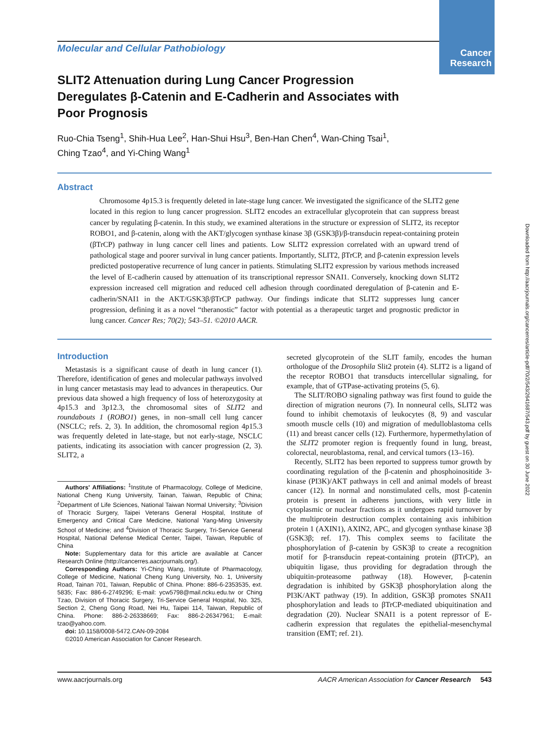Cancer
Research
Downloaded from http://aacrjournals.org/cancerres/article-pdf/70/2/543/2641687/543.pdf by guest on 30 June 2022
Molecular and Cellular Pathobiology
SLIT2 Attenuation during Lung Cancer Progression Deregulates β-Catenin and E-Cadherin and Associates with Poor Prognosis
Ruo-Chia Tseng<sup>1</sup>, Shih-Hua Lee<sup>2</sup>, Han-Shui Hsu<sup>3</sup>, Ben-Han Chen<sup>4</sup>, Wan-Ching Tsai<sup>1</sup>,
Ching Tzao<sup>4</sup>, and Yi-Ching Wang<sup>1</sup>
Abstract
Chromosome 4p15.3 is frequently deleted in late-stage lung cancer. We investigated the significance of the SLIT2 gene located in this region to lung cancer progression. SLIT2 encodes an extracellular glycoprotein that can suppress breast cancer by regulating β-catenin. In this study, we examined alterations in the structure or expression of SLIT2, its receptor ROBO1, and β-catenin, along with the AKT/glycogen synthase kinase 3β (GSK3β)/β-transducin repeat-containing protein (βTrCP) pathway in lung cancer cell lines and patients. Low SLIT2 expression correlated with an upward trend of pathological stage and poorer survival in lung cancer patients. Importantly, SLIT2, βTrCP, and β-catenin expression levels predicted postoperative recurrence of lung cancer in patients. Stimulating SLIT2 expression by various methods increased the level of E-cadherin caused by attenuation of its transcriptional repressor SNAI1. Conversely, knocking down SLIT2 expression increased cell migration and reduced cell adhesion through coordinated deregulation of β-catenin and E-cadherin/SNAI1 in the AKT/GSK3β/βTrCP pathway. Our findings indicate that SLIT2 suppresses lung cancer progression, defining it as a novel “theranostic” factor with potential as a therapeutic target and prognostic predictor in lung cancer. Cancer Res; 70(2); 543–51. ©2010 AACR.
Introduction
Metastasis is a significant cause of death in lung cancer (1). Therefore, identification of genes and molecular pathways involved in lung cancer metastasis may lead to advances in therapeutics. Our previous data showed a high frequency of loss of heterozygosity at 4p15.3 and 3p12.3, the chromosomal sites of SLIT2 and roundabouts 1 (ROBO1) genes, in non–small cell lung cancer (NSCLC; refs. 2, 3). In addition, the chromosomal region 4p15.3 was frequently deleted in late-stage, but not early-stage, NSCLC patients, indicating its association with cancer progression (2, 3). SLIT2, a
Authors' Affiliations: <sup>1</sup>Institute of Pharmacology, College of Medicine, National Cheng Kung University, Tainan, Taiwan, Republic of China; <sup>2</sup>Department of Life Sciences, National Taiwan Normal University; <sup>3</sup>Division of Thoracic Surgery, Taipei Veterans General Hospital, Institute of Emergency and Critical Care Medicine, National Yang-Ming University School of Medicine; and <sup>4</sup>Division of Thoracic Surgery, Tri-Service General Hospital, National Defense Medical Center, Taipei, Taiwan, Republic of China
Note: Supplementary data for this article are available at Cancer Research Online (http://cancerres.aacrjournals.org/).
Corresponding Authors: Yi-Ching Wang, Institute of Pharmacology, College of Medicine, National Cheng Kung University, No. 1, University Road, Tainan 701, Taiwan, Republic of China. Phone: 886-6-2353535, ext. 5835; Fax: 886-6-2749296; E-mail: ycw5798@mail.ncku.edu.tw or Ching Tzao, Division of Thoracic Surgery, Tri-Service General Hospital, No. 325, Section 2, Cheng Gong Road, Nei Hu, Taipei 114, Taiwan, Republic of China. Phone: 886-2-26338669; Fax: 886-2-26347961; E-mail: tzao@yahoo.com.
doi: 10.1158/0008-5472.CAN-09-2084
©2010 American Association for Cancer Research.
secreted glycoprotein of the SLIT family, encodes the human orthologue of the Drosophila Slit2 protein (4). SLIT2 is a ligand of the receptor ROBO1 that transducts intercellular signaling, for example, that of GTPase-activating proteins (5, 6).
The SLIT/ROBO signaling pathway was first found to guide the direction of migration neurons (7). In nonneural cells, SLIT2 was found to inhibit chemotaxis of leukocytes (8, 9) and vascular smooth muscle cells (10) and migration of medulloblastoma cells (11) and breast cancer cells (12). Furthermore, hypermethylation of the SLIT2 promoter region is frequently found in lung, breast, colorectal, neuroblastoma, renal, and cervical tumors (13–16).
Recently, SLIT2 has been reported to suppress tumor growth by coordinating regulation of the β-catenin and phosphoinositide 3-kinase (PI3K)/AKT pathways in cell and animal models of breast cancer (12). In normal and nonstimulated cells, most β-catenin protein is present in adherens junctions, with very little in cytoplasmic or nuclear fractions as it undergoes rapid turnover by the multiprotein destruction complex containing axis inhibition protein 1 (AXIN1), AXIN2, APC, and glycogen synthase kinase 3β (GSK3β; ref. 17). This complex seems to facilitate the phosphorylation of β-catenin by GSK3β to create a recognition motif for β-transducin repeat-containing protein (βTrCP), an ubiquitin ligase, thus providing for degradation through the ubiquitin-proteasome pathway (18). However, β-catenin degradation is inhibited by GSK3β phosphorylation along the PI3K/AKT pathway (19). In addition, GSK3β promotes SNAI1 phosphorylation and leads to βTrCP-mediated ubiquitination and degradation (20). Nuclear SNAI1 is a potent repressor of E-cadherin expression that regulates the epithelial-mesenchymal transition (EMT; ref. 21).
www.aacrjournals.org AACR American Association for Cancer Research 543